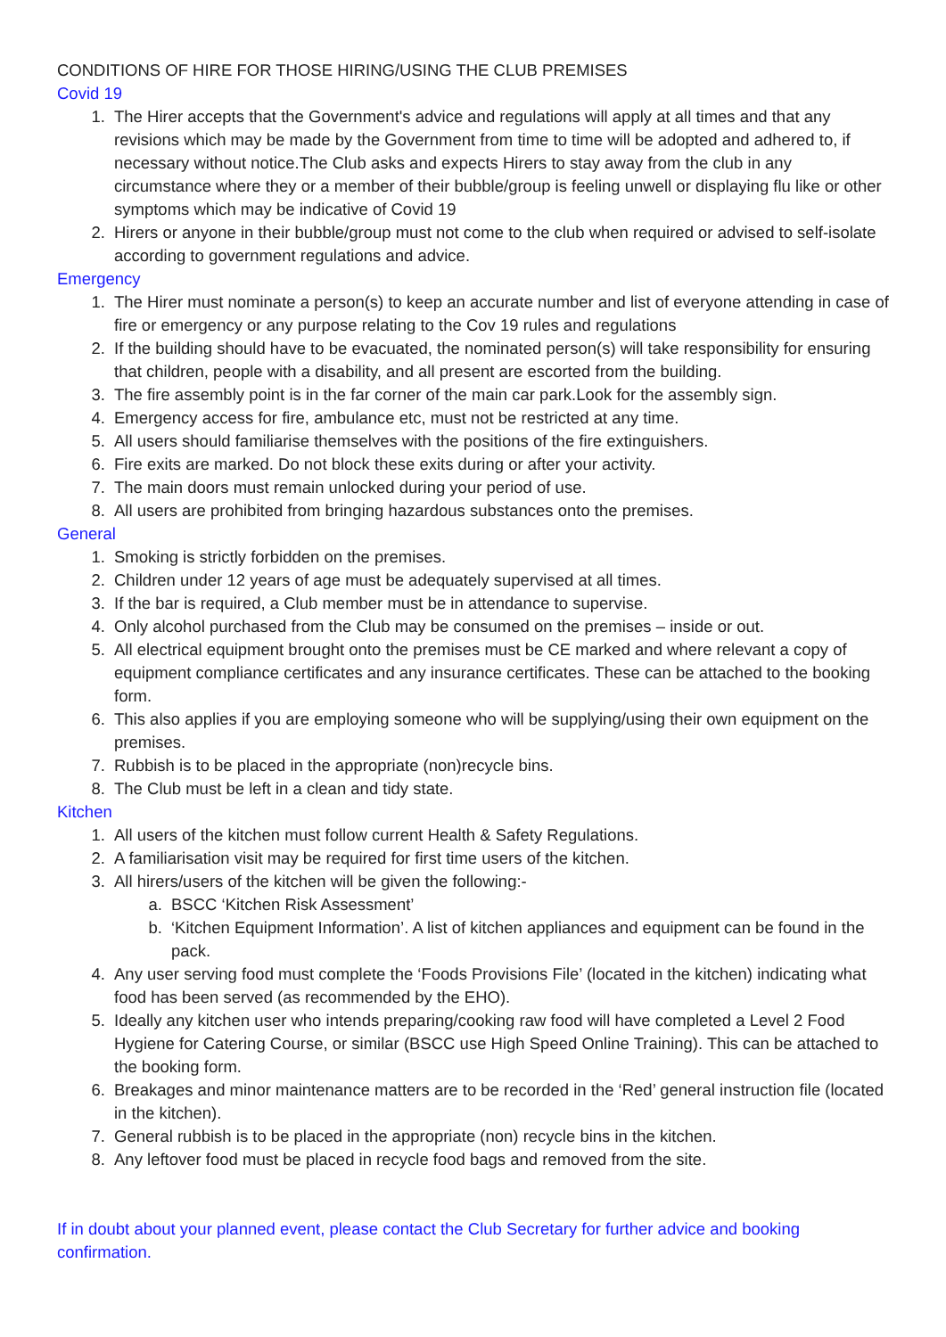CONDITIONS OF HIRE FOR THOSE HIRING/USING THE CLUB PREMISES
Covid 19
1. The Hirer accepts that the Government's advice and regulations will apply at all times and that any revisions which may be made by the Government from time to time will be adopted and adhered to, if necessary without notice.The Club asks and expects Hirers to stay away from the club in any circumstance where they or a member of their bubble/group is feeling unwell or displaying flu like or other symptoms which may be indicative of Covid 19
2. Hirers or anyone in their bubble/group must not come to the club when required or advised to self-isolate according to government regulations and advice.
Emergency
1. The Hirer must nominate a person(s) to keep an accurate number and list of everyone attending in case of fire or emergency or any purpose relating to the Cov 19 rules and regulations
2. If the building should have to be evacuated, the nominated person(s) will take responsibility for ensuring that children, people with a disability, and all present are escorted from the building.
3. The fire assembly point is in the far corner of the main car park.Look for the assembly sign.
4. Emergency access for fire, ambulance etc, must not be restricted at any time.
5. All users should familiarise themselves with the positions of the fire extinguishers.
6. Fire exits are marked. Do not block these exits during or after your activity.
7. The main doors must remain unlocked during your period of use.
8. All users are prohibited from bringing hazardous substances onto the premises.
General
1. Smoking is strictly forbidden on the premises.
2. Children under 12 years of age must be adequately supervised at all times.
3. If the bar is required, a Club member must be in attendance to supervise.
4. Only alcohol purchased from the Club may be consumed on the premises – inside or out.
5. All electrical equipment brought onto the premises must be CE marked and where relevant a copy of equipment compliance certificates and any insurance certificates. These can be attached to the booking form.
6. This also applies if you are employing someone who will be supplying/using their own equipment on the premises.
7. Rubbish is to be placed in the appropriate (non)recycle bins.
8. The Club must be left in a clean and tidy state.
Kitchen
1. All users of the kitchen must follow current Health & Safety Regulations.
2. A familiarisation visit may be required for first time users of the kitchen.
3. All hirers/users of the kitchen will be given the following:-
a. BSCC ‘Kitchen Risk Assessment’
b. ‘Kitchen Equipment Information’. A list of kitchen appliances and equipment can be found in the pack.
4. Any user serving food must complete the ‘Foods Provisions File’ (located in the kitchen) indicating what food has been served (as recommended by the EHO).
5. Ideally any kitchen user who intends preparing/cooking raw food will have completed a Level 2 Food Hygiene for Catering Course, or similar (BSCC use High Speed Online Training). This can be attached to the booking form.
6. Breakages and minor maintenance matters are to be recorded in the ‘Red’ general instruction file (located in the kitchen).
7. General rubbish is to be placed in the appropriate (non) recycle bins in the kitchen.
8. Any leftover food must be placed in recycle food bags and removed from the site.
If in doubt about your planned event, please contact the Club Secretary for further advice and booking confirmation.